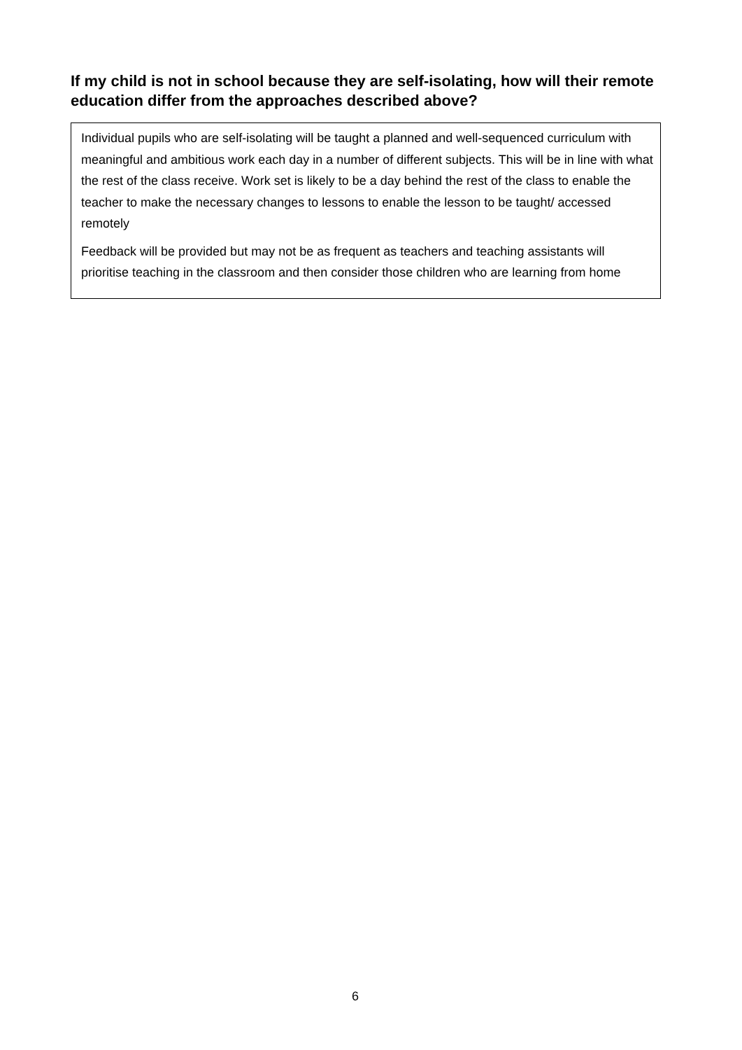If my child is not in school because they are self-isolating, how will their remote education differ from the approaches described above?
Individual pupils who are self-isolating will be taught a planned and well-sequenced curriculum with meaningful and ambitious work each day in a number of different subjects. This will be in line with what the rest of the class receive. Work set is likely to be a day behind the rest of the class to enable the teacher to make the necessary changes to lessons to enable the lesson to be taught/ accessed remotely
Feedback will be provided but may not be as frequent as teachers and teaching assistants will prioritise teaching in the classroom and then consider those children who are learning from home
6